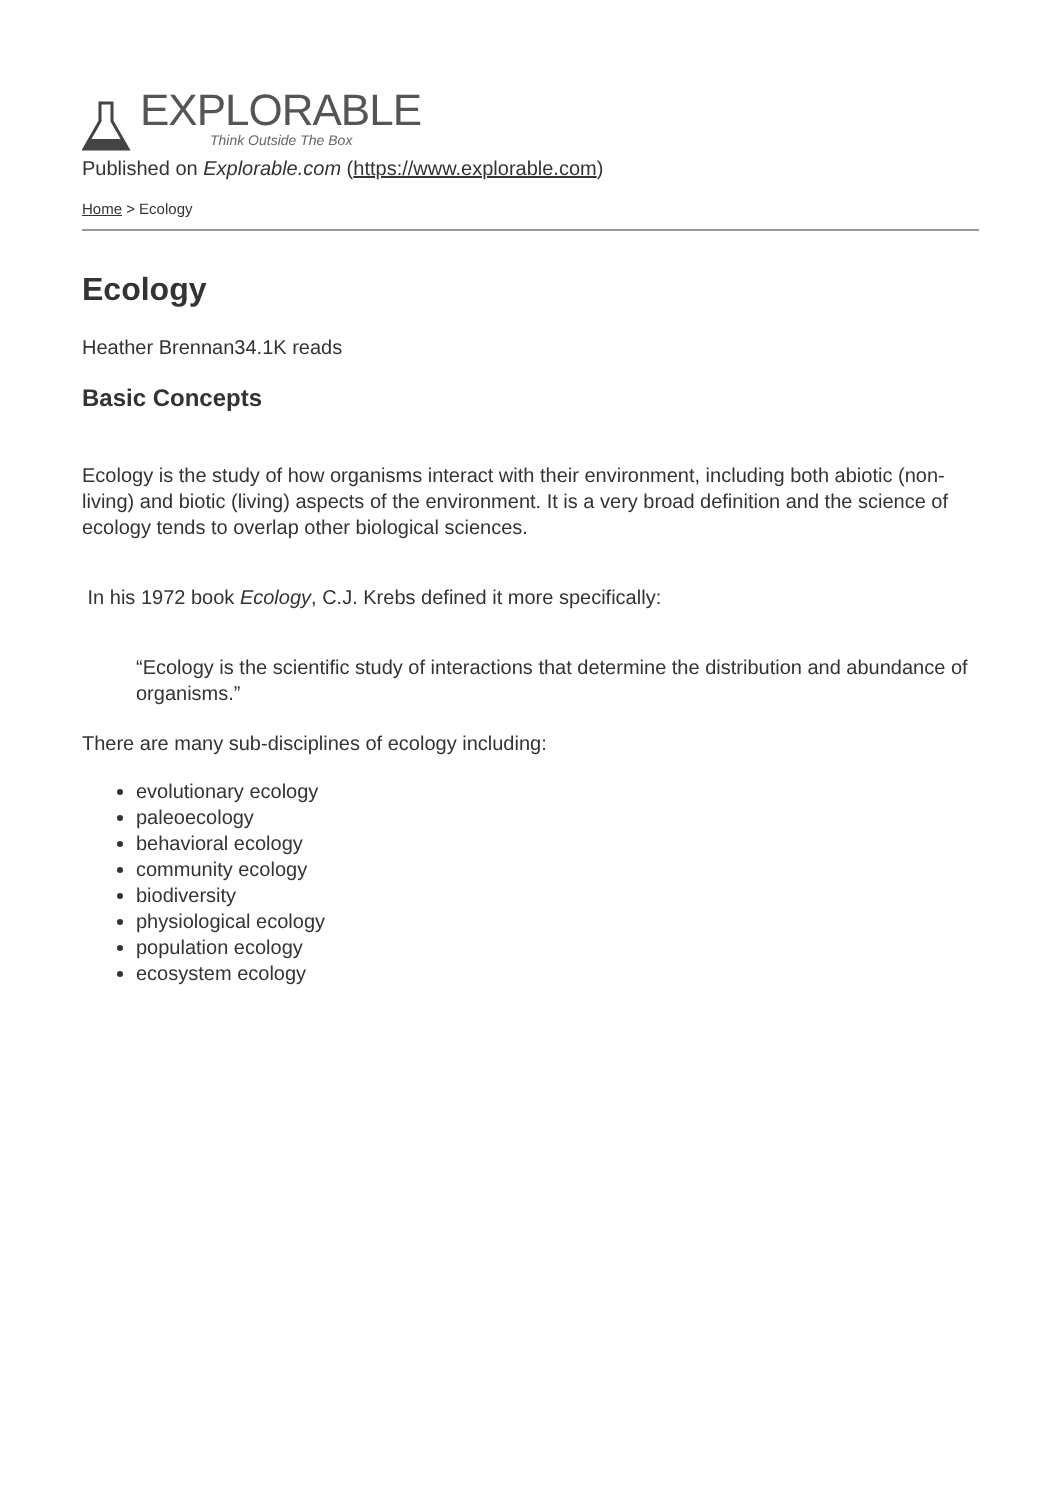EXPLORABLE
Think Outside The Box
Published on Explorable.com (https://www.explorable.com)
Home > Ecology
Ecology
Heather Brennan34.1K reads
Basic Concepts
Ecology is the study of how organisms interact with their environment, including both abiotic (non-living) and biotic (living) aspects of the environment. It is a very broad definition and the science of ecology tends to overlap other biological sciences.
In his 1972 book Ecology, C.J. Krebs defined it more specifically:
“Ecology is the scientific study of interactions that determine the distribution and abundance of organisms.”
There are many sub-disciplines of ecology including:
evolutionary ecology
paleoecology
behavioral ecology
community ecology
biodiversity
physiological ecology
population ecology
ecosystem ecology